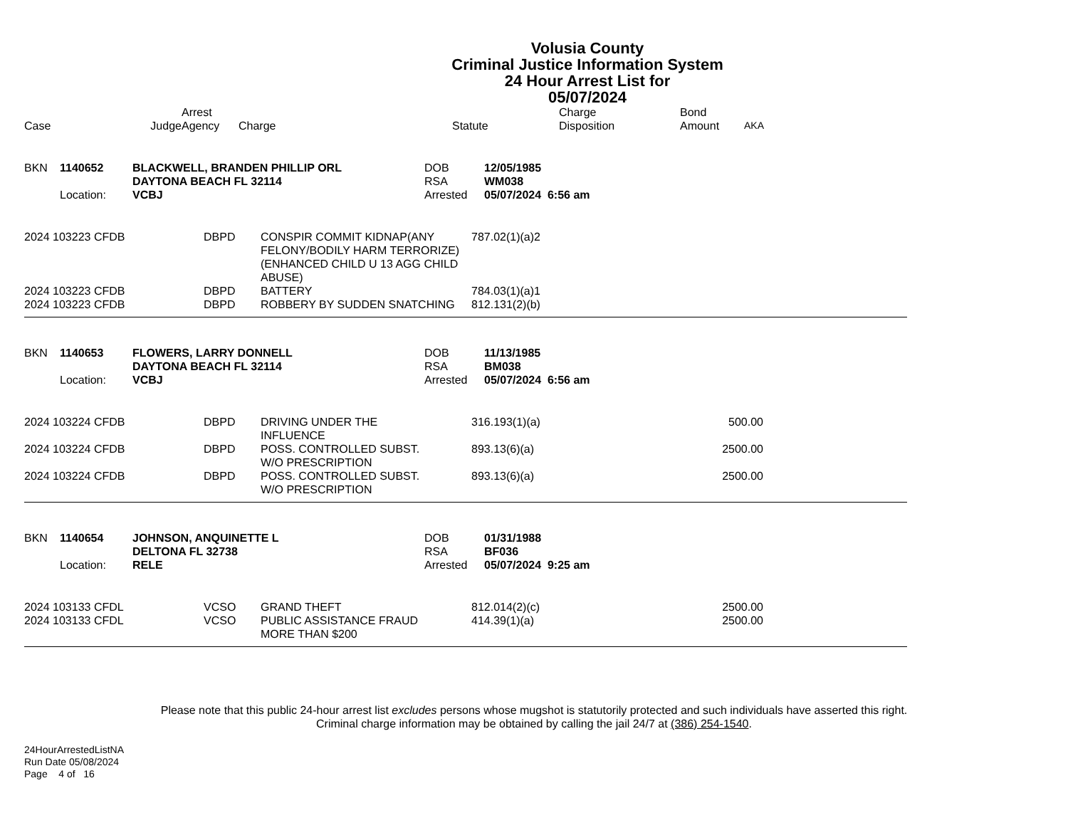Volusia County
Criminal Justice Information System
24 Hour Arrest List for
05/07/2024
| Case Judge | Arrest Agency | Charge | Statute | Charge Disposition | Bond Amount | AKA |
| --- | --- | --- | --- | --- | --- | --- |
| BKN | 1140652 | BLACKWELL, BRANDEN PHILLIP ORL DAYTONA BEACH FL 32114 | DOB RSA | 12/05/1985 WM038 |
| | Location: | VCBJ | Arrested | 05/07/2024 6:56 am |
| 2024 103223 CFDB | DBPD | CONSPIR COMMIT KIDNAP(ANY FELONY/BODILY HARM TERRORIZE)(ENHANCED CHILD U 13 AGG CHILD ABUSE) | 787.02(1)(a)2 | | |
| 2024 103223 CFDB | DBPD | BATTERY | 784.03(1)(a)1 | | |
| 2024 103223 CFDB | DBPD | ROBBERY BY SUDDEN SNATCHING | 812.131(2)(b) | | |
| BKN | 1140653 | FLOWERS, LARRY DONNELL DAYTONA BEACH FL 32114 | DOB RSA | 11/13/1985 BM038 |
| | Location: | VCBJ | Arrested | 05/07/2024 6:56 am |
| 2024 103224 CFDB | DBPD | DRIVING UNDER THE INFLUENCE | 316.193(1)(a) | 500.00 | |
| 2024 103224 CFDB | DBPD | POSS. CONTROLLED SUBST. W/O PRESCRIPTION | 893.13(6)(a) | 2500.00 | |
| 2024 103224 CFDB | DBPD | POSS. CONTROLLED SUBST. W/O PRESCRIPTION | 893.13(6)(a) | 2500.00 | |
| BKN | 1140654 | JOHNSON, ANQUINETTE L DELTONA FL 32738 | DOB RSA | 01/31/1988 BF036 |
| | Location: | RELE | Arrested | 05/07/2024 9:25 am |
| 2024 103133 CFDL | VCSO | GRAND THEFT | 812.014(2)(c) | 2500.00 | |
| 2024 103133 CFDL | VCSO | PUBLIC ASSISTANCE FRAUD MORE THAN $200 | 414.39(1)(a) | 2500.00 | |
Please note that this public 24-hour arrest list excludes persons whose mugshot is statutorily protected and such individuals have asserted this right.
Criminal charge information may be obtained by calling the jail 24/7 at (386) 254-1540.
24HourArrestedListNA
Run Date 05/08/2024
Page 4 of 16